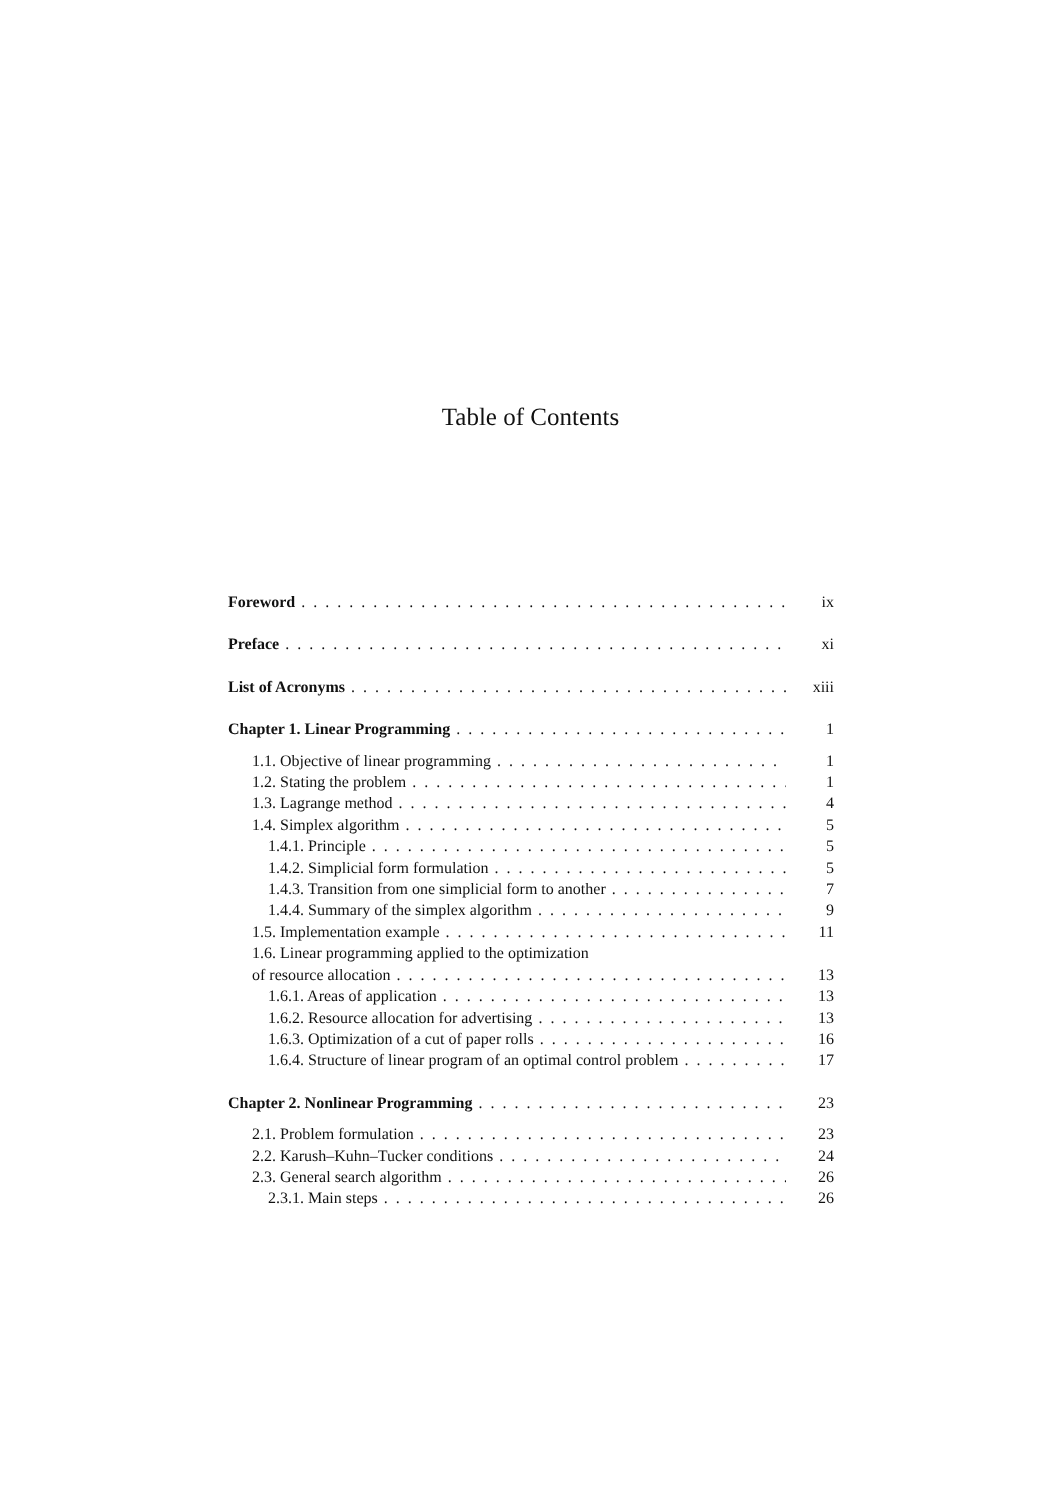Table of Contents
Foreword ix
Preface xi
List of Acronyms xiii
Chapter 1. Linear Programming 1
1.1. Objective of linear programming 1
1.2. Stating the problem 1
1.3. Lagrange method 4
1.4. Simplex algorithm 5
1.4.1. Principle 5
1.4.2. Simplicial form formulation 5
1.4.3. Transition from one simplicial form to another 7
1.4.4. Summary of the simplex algorithm 9
1.5. Implementation example 11
1.6. Linear programming applied to the optimization
of resource allocation 13
1.6.1. Areas of application 13
1.6.2. Resource allocation for advertising 13
1.6.3. Optimization of a cut of paper rolls 16
1.6.4. Structure of linear program of an optimal control problem 17
Chapter 2. Nonlinear Programming 23
2.1. Problem formulation 23
2.2. Karush–Kuhn–Tucker conditions 24
2.3. General search algorithm 26
2.3.1. Main steps 26